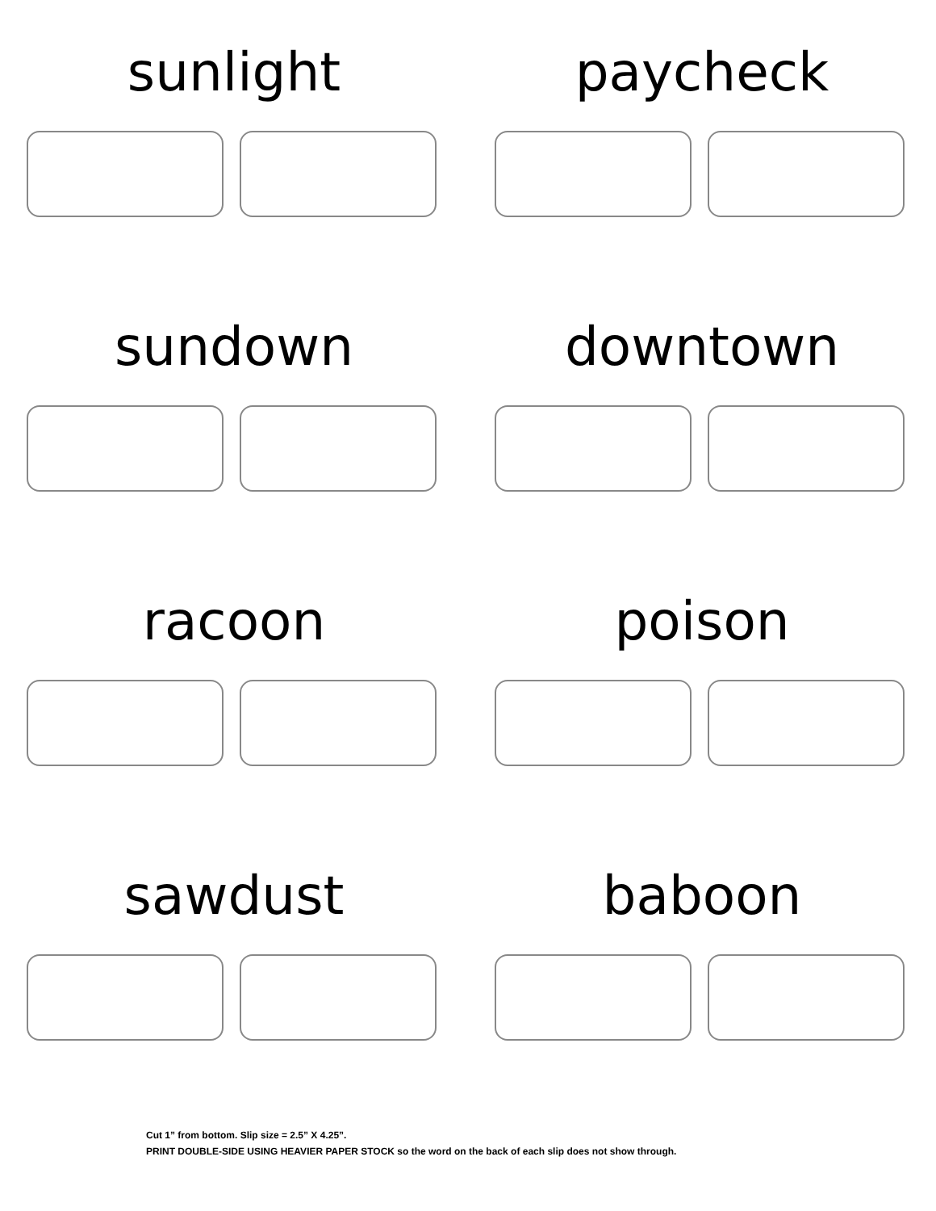sunlight
paycheck
sundown
downtown
racoon
poison
sawdust
baboon
Cut 1” from bottom. Slip size = 2.5” X 4.25”.
PRINT DOUBLE-SIDE USING HEAVIER PAPER STOCK so the word on the back of each slip does not show through.